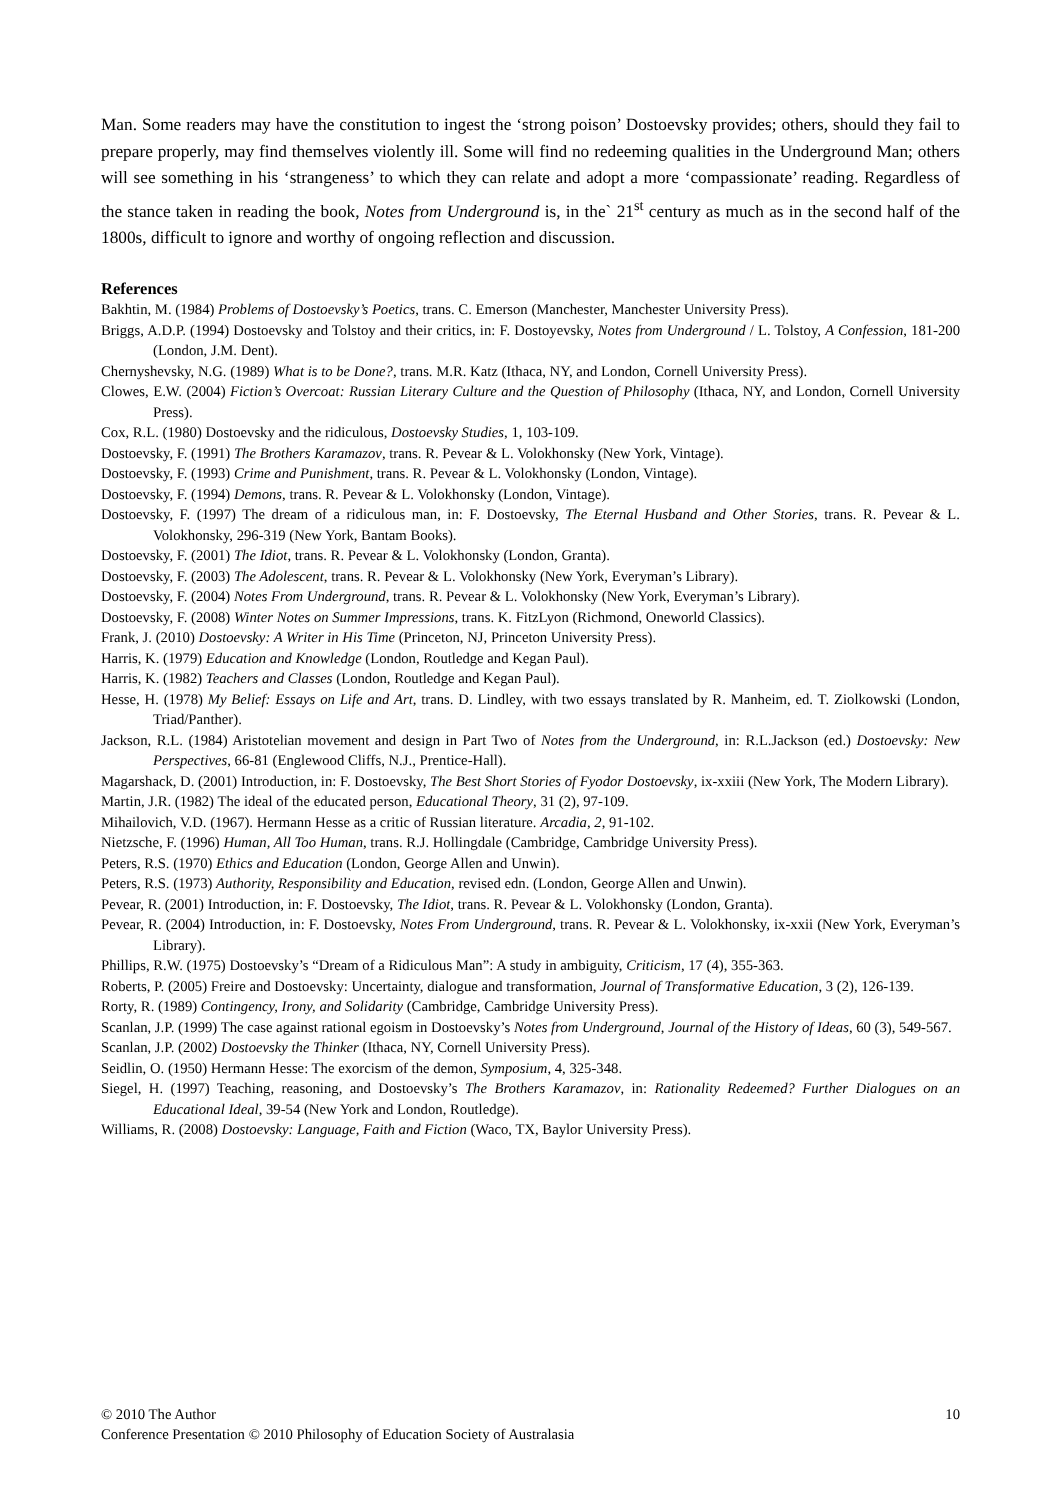Man. Some readers may have the constitution to ingest the ‘strong poison’ Dostoevsky provides; others, should they fail to prepare properly, may find themselves violently ill. Some will find no redeeming qualities in the Underground Man; others will see something in his ‘strangeness’ to which they can relate and adopt a more ‘compassionate’ reading. Regardless of the stance taken in reading the book, Notes from Underground is, in the` 21<sup>st</sup> century as much as in the second half of the 1800s, difficult to ignore and worthy of ongoing reflection and discussion.
References
Bakhtin, M. (1984) Problems of Dostoevsky’s Poetics, trans. C. Emerson (Manchester, Manchester University Press).
Briggs, A.D.P. (1994) Dostoevsky and Tolstoy and their critics, in: F. Dostoyevsky, Notes from Underground / L. Tolstoy, A Confession, 181-200 (London, J.M. Dent).
Chernyshevsky, N.G. (1989) What is to be Done?, trans. M.R. Katz (Ithaca, NY, and London, Cornell University Press).
Clowes, E.W. (2004) Fiction’s Overcoat: Russian Literary Culture and the Question of Philosophy (Ithaca, NY, and London, Cornell University Press).
Cox, R.L. (1980) Dostoevsky and the ridiculous, Dostoevsky Studies, 1, 103-109.
Dostoevsky, F. (1991) The Brothers Karamazov, trans. R. Pevear & L. Volokhonsky (New York, Vintage).
Dostoevsky, F. (1993) Crime and Punishment, trans. R. Pevear & L. Volokhonsky (London, Vintage).
Dostoevsky, F. (1994) Demons, trans. R. Pevear & L. Volokhonsky (London, Vintage).
Dostoevsky, F. (1997) The dream of a ridiculous man, in: F. Dostoevsky, The Eternal Husband and Other Stories, trans. R. Pevear & L. Volokhonsky, 296-319 (New York, Bantam Books).
Dostoevsky, F. (2001) The Idiot, trans. R. Pevear & L. Volokhonsky (London, Granta).
Dostoevsky, F. (2003) The Adolescent, trans. R. Pevear & L. Volokhonsky (New York, Everyman’s Library).
Dostoevsky, F. (2004) Notes From Underground, trans. R. Pevear & L. Volokhonsky (New York, Everyman’s Library).
Dostoevsky, F. (2008) Winter Notes on Summer Impressions, trans. K. FitzLyon (Richmond, Oneworld Classics).
Frank, J. (2010) Dostoevsky: A Writer in His Time (Princeton, NJ, Princeton University Press).
Harris, K. (1979) Education and Knowledge (London, Routledge and Kegan Paul).
Harris, K. (1982) Teachers and Classes (London, Routledge and Kegan Paul).
Hesse, H. (1978) My Belief: Essays on Life and Art, trans. D. Lindley, with two essays translated by R. Manheim, ed. T. Ziolkowski (London, Triad/Panther).
Jackson, R.L. (1984) Aristotelian movement and design in Part Two of Notes from the Underground, in: R.L.Jackson (ed.) Dostoevsky: New Perspectives, 66-81 (Englewood Cliffs, N.J., Prentice-Hall).
Magarshack, D. (2001) Introduction, in: F. Dostoevsky, The Best Short Stories of Fyodor Dostoevsky, ix-xxiii (New York, The Modern Library).
Martin, J.R. (1982) The ideal of the educated person, Educational Theory, 31 (2), 97-109.
Mihailovich, V.D. (1967). Hermann Hesse as a critic of Russian literature. Arcadia, 2, 91-102.
Nietzsche, F. (1996) Human, All Too Human, trans. R.J. Hollingdale (Cambridge, Cambridge University Press).
Peters, R.S. (1970) Ethics and Education (London, George Allen and Unwin).
Peters, R.S. (1973) Authority, Responsibility and Education, revised edn. (London, George Allen and Unwin).
Pevear, R. (2001) Introduction, in: F. Dostoevsky, The Idiot, trans. R. Pevear & L. Volokhonsky (London, Granta).
Pevear, R. (2004) Introduction, in: F. Dostoevsky, Notes From Underground, trans. R. Pevear & L. Volokhonsky, ix-xxii (New York, Everyman’s Library).
Phillips, R.W. (1975) Dostoevsky’s “Dream of a Ridiculous Man”: A study in ambiguity, Criticism, 17 (4), 355-363.
Roberts, P. (2005) Freire and Dostoevsky: Uncertainty, dialogue and transformation, Journal of Transformative Education, 3 (2), 126-139.
Rorty, R. (1989) Contingency, Irony, and Solidarity (Cambridge, Cambridge University Press).
Scanlan, J.P. (1999) The case against rational egoism in Dostoevsky’s Notes from Underground, Journal of the History of Ideas, 60 (3), 549-567.
Scanlan, J.P. (2002) Dostoevsky the Thinker (Ithaca, NY, Cornell University Press).
Seidlin, O. (1950) Hermann Hesse: The exorcism of the demon, Symposium, 4, 325-348.
Siegel, H. (1997) Teaching, reasoning, and Dostoevsky’s The Brothers Karamazov, in: Rationality Redeemed? Further Dialogues on an Educational Ideal, 39-54 (New York and London, Routledge).
Williams, R. (2008) Dostoevsky: Language, Faith and Fiction (Waco, TX, Baylor University Press).
10 © 2010 The Author
Conference Presentation © 2010 Philosophy of Education Society of Australasia